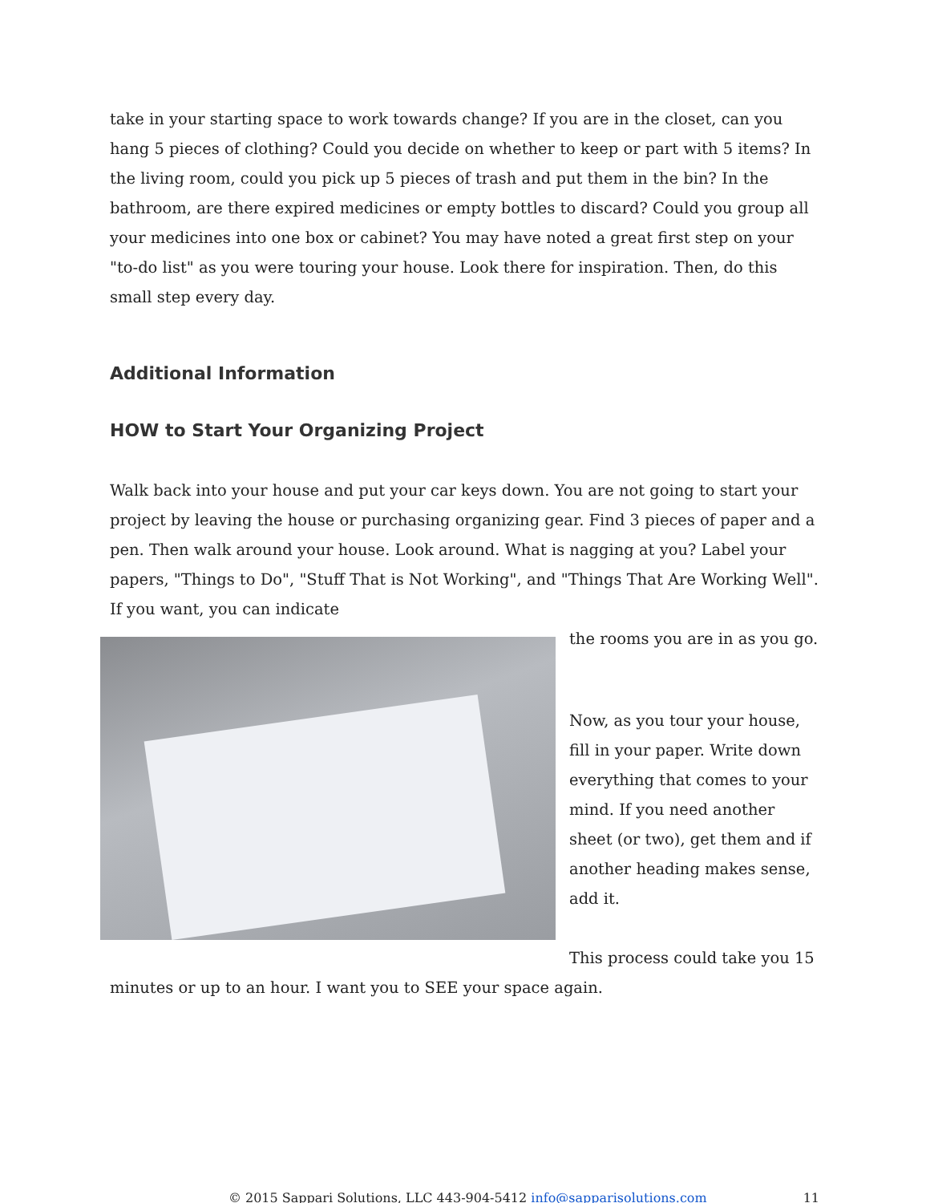take in your starting space to work towards change? If you are in the closet, can you hang 5 pieces of clothing? Could you decide on whether to keep or part with 5 items? In the living room, could you pick up 5 pieces of trash and put them in the bin? In the bathroom, are there expired medicines or empty bottles to discard? Could you group all your medicines into one box or cabinet? You may have noted a great first step on your "to-do list" as you were touring your house. Look there for inspiration. Then, do this small step every day.
Additional Information
HOW to Start Your Organizing Project
Walk back into your house and put your car keys down. You are not going to start your project by leaving the house or purchasing organizing gear. Find 3 pieces of paper and a pen. Then walk around your house. Look around. What is nagging at you? Label your papers, "Things to Do", "Stuff That is Not Working", and "Things That Are Working Well". If you want, you can indicate
the rooms you are in as you go.
Now, as you tour your house, fill in your paper. Write down everything that comes to your mind. If you need another sheet (or two), get them and if another heading makes sense, add it.
This process could take you 15 minutes or up to an hour. I want you to SEE your space again.
© 2015 Sappari Solutions, LLC 443-904-5412 info@sapparisolutions.com 11